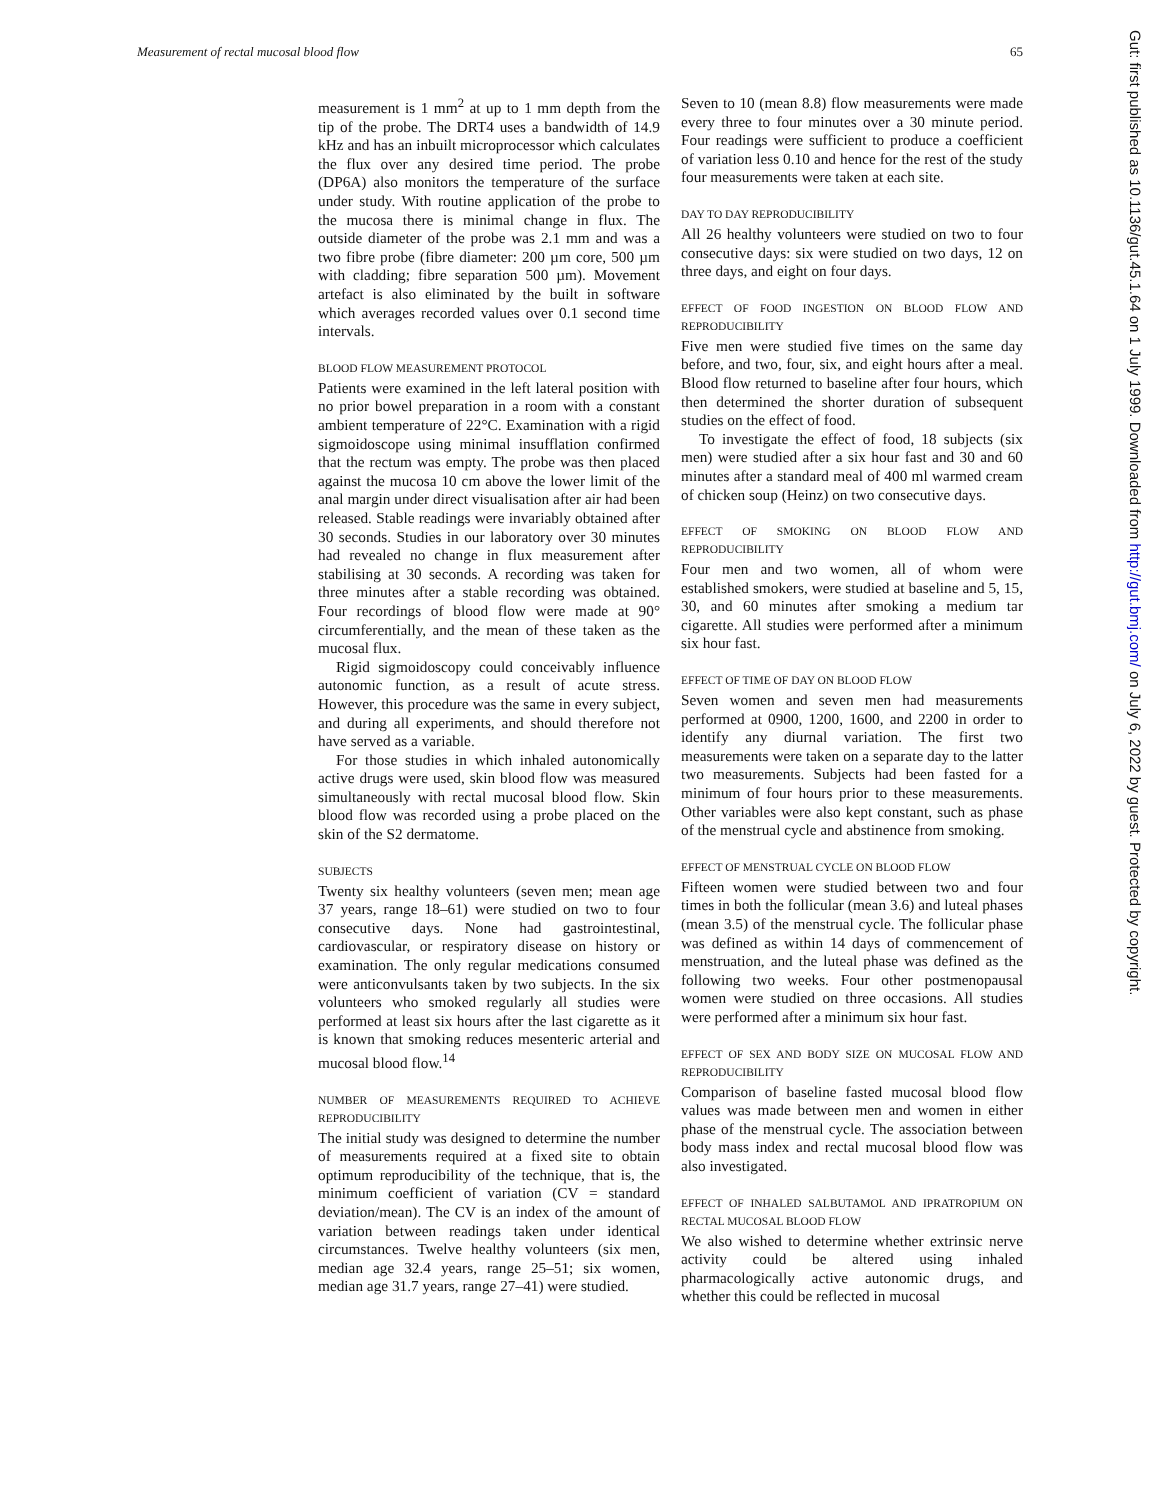Measurement of rectal mucosal blood flow 65
measurement is 1 mm<sup>2</sup> at up to 1 mm depth from the tip of the probe. The DRT4 uses a bandwidth of 14.9 kHz and has an inbuilt microprocessor which calculates the flux over any desired time period. The probe (DP6A) also monitors the temperature of the surface under study. With routine application of the probe to the mucosa there is minimal change in flux. The outside diameter of the probe was 2.1 mm and was a two fibre probe (fibre diameter: 200 µm core, 500 µm with cladding; fibre separation 500 µm). Movement artefact is also eliminated by the built in software which averages recorded values over 0.1 second time intervals.
BLOOD FLOW MEASUREMENT PROTOCOL
Patients were examined in the left lateral position with no prior bowel preparation in a room with a constant ambient temperature of 22°C. Examination with a rigid sigmoidoscope using minimal insufflation confirmed that the rectum was empty. The probe was then placed against the mucosa 10 cm above the lower limit of the anal margin under direct visualisation after air had been released. Stable readings were invariably obtained after 30 seconds. Studies in our laboratory over 30 minutes had revealed no change in flux measurement after stabilising at 30 seconds. A recording was taken for three minutes after a stable recording was obtained. Four recordings of blood flow were made at 90° circumferentially, and the mean of these taken as the mucosal flux.
Rigid sigmoidoscopy could conceivably influence autonomic function, as a result of acute stress. However, this procedure was the same in every subject, and during all experiments, and should therefore not have served as a variable.
For those studies in which inhaled autonomically active drugs were used, skin blood flow was measured simultaneously with rectal mucosal blood flow. Skin blood flow was recorded using a probe placed on the skin of the S2 dermatome.
SUBJECTS
Twenty six healthy volunteers (seven men; mean age 37 years, range 18–61) were studied on two to four consecutive days. None had gastrointestinal, cardiovascular, or respiratory disease on history or examination. The only regular medications consumed were anticonvulsants taken by two subjects. In the six volunteers who smoked regularly all studies were performed at least six hours after the last cigarette as it is known that smoking reduces mesenteric arterial and mucosal blood flow.<sup>14</sup>
NUMBER OF MEASUREMENTS REQUIRED TO ACHIEVE REPRODUCIBILITY
The initial study was designed to determine the number of measurements required at a fixed site to obtain optimum reproducibility of the technique, that is, the minimum coefficient of variation (CV = standard deviation/mean). The CV is an index of the amount of variation between readings taken under identical circumstances. Twelve healthy volunteers (six men, median age 32.4 years, range 25–51; six women, median age 31.7 years, range 27–41) were studied.
Seven to 10 (mean 8.8) flow measurements were made every three to four minutes over a 30 minute period. Four readings were sufficient to produce a coefficient of variation less 0.10 and hence for the rest of the study four measurements were taken at each site.
DAY TO DAY REPRODUCIBILITY
All 26 healthy volunteers were studied on two to four consecutive days: six were studied on two days, 12 on three days, and eight on four days.
EFFECT OF FOOD INGESTION ON BLOOD FLOW AND REPRODUCIBILITY
Five men were studied five times on the same day before, and two, four, six, and eight hours after a meal. Blood flow returned to baseline after four hours, which then determined the shorter duration of subsequent studies on the effect of food.
To investigate the effect of food, 18 subjects (six men) were studied after a six hour fast and 30 and 60 minutes after a standard meal of 400 ml warmed cream of chicken soup (Heinz) on two consecutive days.
EFFECT OF SMOKING ON BLOOD FLOW AND REPRODUCIBILITY
Four men and two women, all of whom were established smokers, were studied at baseline and 5, 15, 30, and 60 minutes after smoking a medium tar cigarette. All studies were performed after a minimum six hour fast.
EFFECT OF TIME OF DAY ON BLOOD FLOW
Seven women and seven men had measurements performed at 0900, 1200, 1600, and 2200 in order to identify any diurnal variation. The first two measurements were taken on a separate day to the latter two measurements. Subjects had been fasted for a minimum of four hours prior to these measurements. Other variables were also kept constant, such as phase of the menstrual cycle and abstinence from smoking.
EFFECT OF MENSTRUAL CYCLE ON BLOOD FLOW
Fifteen women were studied between two and four times in both the follicular (mean 3.6) and luteal phases (mean 3.5) of the menstrual cycle. The follicular phase was defined as within 14 days of commencement of menstruation, and the luteal phase was defined as the following two weeks. Four other postmenopausal women were studied on three occasions. All studies were performed after a minimum six hour fast.
EFFECT OF SEX AND BODY SIZE ON MUCOSAL FLOW AND REPRODUCIBILITY
Comparison of baseline fasted mucosal blood flow values was made between men and women in either phase of the menstrual cycle. The association between body mass index and rectal mucosal blood flow was also investigated.
EFFECT OF INHALED SALBUTAMOL AND IPRATROPIUM ON RECTAL MUCOSAL BLOOD FLOW
We also wished to determine whether extrinsic nerve activity could be altered using inhaled pharmacologically active autonomic drugs, and whether this could be reflected in mucosal
Gut: first published as 10.1136/gut.45.1.64 on 1 July 1999. Downloaded from http://gut.bmj.com/ on July 6, 2022 by guest. Protected by copyright.